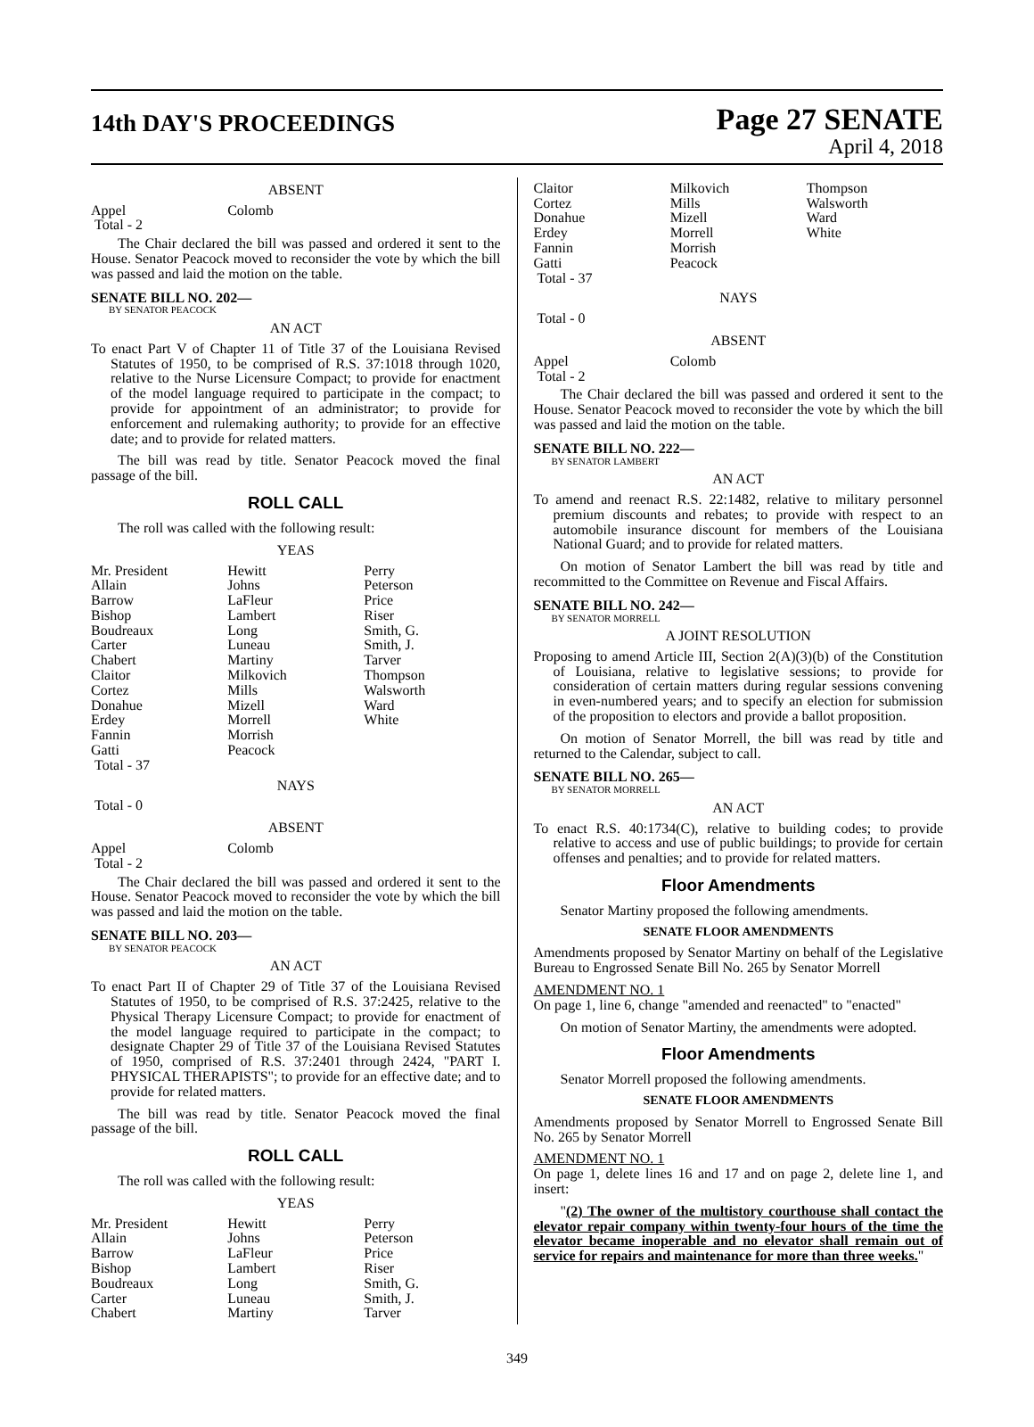14th DAY'S PROCEEDINGS
Page 27 SENATE
April 4, 2018
ABSENT
| Appel | Colomb | |
| Total - 2 | | |
The Chair declared the bill was passed and ordered it sent to the House. Senator Peacock moved to reconsider the vote by which the bill was passed and laid the motion on the table.
SENATE BILL NO. 202—
BY SENATOR PEACOCK
AN ACT
To enact Part V of Chapter 11 of Title 37 of the Louisiana Revised Statutes of 1950, to be comprised of R.S. 37:1018 through 1020, relative to the Nurse Licensure Compact; to provide for enactment of the model language required to participate in the compact; to provide for appointment of an administrator; to provide for enforcement and rulemaking authority; to provide for an effective date; and to provide for related matters.
The bill was read by title. Senator Peacock moved the final passage of the bill.
ROLL CALL
The roll was called with the following result:
YEAS
| Mr. President | Hewitt | Perry |
| Allain | Johns | Peterson |
| Barrow | LaFleur | Price |
| Bishop | Lambert | Riser |
| Boudreaux | Long | Smith, G. |
| Carter | Luneau | Smith, J. |
| Chabert | Martiny | Tarver |
| Claitor | Milkovich | Thompson |
| Cortez | Mills | Walsworth |
| Donahue | Mizell | Ward |
| Erdey | Morrell | White |
| Fannin | Morrish | |
| Gatti | Peacock | |
| Total - 37 | | |
NAYS
Total - 0
ABSENT
| Appel | Colomb | |
| Total - 2 | | |
The Chair declared the bill was passed and ordered it sent to the House. Senator Peacock moved to reconsider the vote by which the bill was passed and laid the motion on the table.
SENATE BILL NO. 203—
BY SENATOR PEACOCK
AN ACT
To enact Part II of Chapter 29 of Title 37 of the Louisiana Revised Statutes of 1950, to be comprised of R.S. 37:2425, relative to the Physical Therapy Licensure Compact; to provide for enactment of the model language required to participate in the compact; to designate Chapter 29 of Title 37 of the Louisiana Revised Statutes of 1950, comprised of R.S. 37:2401 through 2424, "PART I. PHYSICAL THERAPISTS"; to provide for an effective date; and to provide for related matters.
The bill was read by title. Senator Peacock moved the final passage of the bill.
ROLL CALL
The roll was called with the following result:
YEAS
| Mr. President | Hewitt | Perry |
| Allain | Johns | Peterson |
| Barrow | LaFleur | Price |
| Bishop | Lambert | Riser |
| Boudreaux | Long | Smith, G. |
| Carter | Luneau | Smith, J. |
| Chabert | Martiny | Tarver |
| Claitor | Milkovich | Thompson |
| Cortez | Mills | Walsworth |
| Donahue | Mizell | Ward |
| Erdey | Morrell | White |
| Fannin | Morrish | |
| Gatti | Peacock | |
| Total - 37 | | |
NAYS
Total - 0
ABSENT
| Appel | Colomb | |
| Total - 2 | | |
The Chair declared the bill was passed and ordered it sent to the House. Senator Peacock moved to reconsider the vote by which the bill was passed and laid the motion on the table.
SENATE BILL NO. 222—
BY SENATOR LAMBERT
AN ACT
To amend and reenact R.S. 22:1482, relative to military personnel premium discounts and rebates; to provide with respect to an automobile insurance discount for members of the Louisiana National Guard; and to provide for related matters.
On motion of Senator Lambert the bill was read by title and recommitted to the Committee on Revenue and Fiscal Affairs.
SENATE BILL NO. 242—
BY SENATOR MORRELL
A JOINT RESOLUTION
Proposing to amend Article III, Section 2(A)(3)(b) of the Constitution of Louisiana, relative to legislative sessions; to provide for consideration of certain matters during regular sessions convening in even-numbered years; and to specify an election for submission of the proposition to electors and provide a ballot proposition.
On motion of Senator Morrell, the bill was read by title and returned to the Calendar, subject to call.
SENATE BILL NO. 265—
BY SENATOR MORRELL
AN ACT
To enact R.S. 40:1734(C), relative to building codes; to provide relative to access and use of public buildings; to provide for certain offenses and penalties; and to provide for related matters.
Floor Amendments
Senator Martiny proposed the following amendments.
SENATE FLOOR AMENDMENTS
Amendments proposed by Senator Martiny on behalf of the Legislative Bureau to Engrossed Senate Bill No. 265 by Senator Morrell
AMENDMENT NO. 1
On page 1, line 6, change "amended and reenacted" to "enacted"
On motion of Senator Martiny, the amendments were adopted.
Floor Amendments
Senator Morrell proposed the following amendments.
SENATE FLOOR AMENDMENTS
Amendments proposed by Senator Morrell to Engrossed Senate Bill No. 265 by Senator Morrell
AMENDMENT NO. 1
On page 1, delete lines 16 and 17 and on page 2, delete line 1, and insert:
"(2) The owner of the multistory courthouse shall contact the elevator repair company within twenty-four hours of the time the elevator became inoperable and no elevator shall remain out of service for repairs and maintenance for more than three weeks."
349